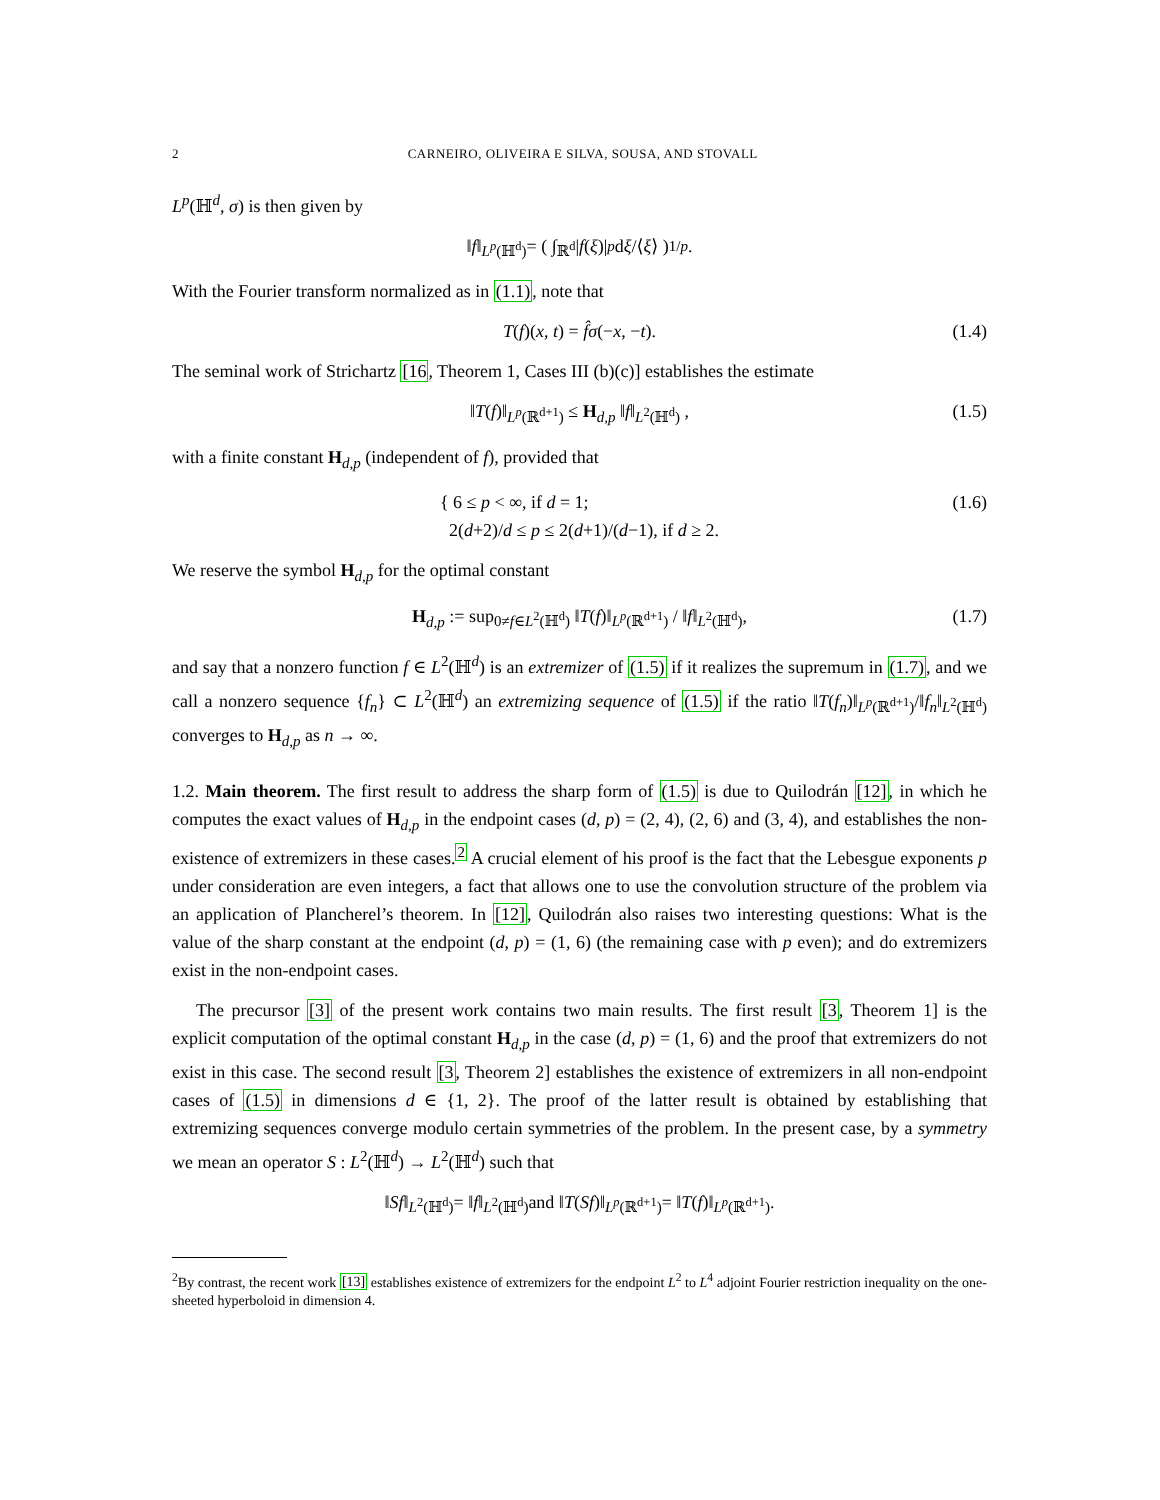2 CARNEIRO, OLIVEIRA E SILVA, SOUSA, AND STOVALL
L<sup>p</sup>(ℍ<sup>d</sup>, σ) is then given by
‖ f ‖<sub>L<sup>p</sup>(ℍ<sup>d</sup>)</sub> = ( ∫<sub>ℝ<sup>d</sup></sub> | f (ξ)|<sup>p</sup> d ξ /⟨ ξ ⟩ )<sup>1/p</sup>.
With the Fourier transform normalized as in (1.1), note that
T(f)(x, t) = f̂σ(−x, −t). (1.4)
The seminal work of Strichartz [16, Theorem 1, Cases III (b)(c)] establishes the estimate
‖T(f)‖<sub>L<sup>p</sup>(ℝ<sup>d+1</sup>)</sub> ≤ H<sub>d,p</sub> ‖f‖<sub>L<sup>2</sup>(ℍ<sup>d</sup>)</sub> , (1.5)
with a finite constant H<sub>d,p</sub> (independent of f), provided that
{ 6 ≤ p < ∞, if d = 1;
2(d+2)/d ≤ p ≤ 2(d+1)/(d−1), if d ≥ 2. (1.6)
We reserve the symbol H<sub>d,p</sub> for the optimal constant
H<sub>d,p</sub> := sup<sub>0≠f∈L<sup>2</sup>(ℍ<sup>d</sup>)</sub> ‖T(f)‖<sub>L<sup>p</sup>(ℝ<sup>d+1</sup>)</sub> / ‖f‖<sub>L<sup>2</sup>(ℍ<sup>d</sup>)</sub>, (1.7)
and say that a nonzero function f ∈ L<sup>2</sup>(ℍ<sup>d</sup>) is an extremizer of (1.5) if it realizes the supremum in (1.7), and we call a nonzero sequence {f<sub>n</sub>} ⊂ L<sup>2</sup>(ℍ<sup>d</sup>) an extremizing sequence of (1.5) if the ratio ‖T(f<sub>n</sub>)‖<sub>L<sup>p</sup>(ℝ<sup>d+1</sup>)</sub>/‖f<sub>n</sub>‖<sub>L<sup>2</sup>(ℍ<sup>d</sup>)</sub> converges to H<sub>d,p</sub> as n → ∞.
1.2. Main theorem. The first result to address the sharp form of (1.5) is due to Quilodrán [12], in which he computes the exact values of H<sub>d,p</sub> in the endpoint cases (d, p) = (2, 4), (2, 6) and (3, 4), and establishes the non-existence of extremizers in these cases.<sup>2</sup> A crucial element of his proof is the fact that the Lebesgue exponents p under consideration are even integers, a fact that allows one to use the convolution structure of the problem via an application of Plancherel’s theorem. In [12], Quilodrán also raises two interesting questions: What is the value of the sharp constant at the endpoint (d, p) = (1, 6) (the remaining case with p even); and do extremizers exist in the non-endpoint cases.
The precursor [3] of the present work contains two main results. The first result [3, Theorem 1] is the explicit computation of the optimal constant H<sub>d,p</sub> in the case (d, p) = (1, 6) and the proof that extremizers do not exist in this case. The second result [3, Theorem 2] establishes the existence of extremizers in all non-endpoint cases of (1.5) in dimensions d ∈ {1, 2}. The proof of the latter result is obtained by establishing that extremizing sequences converge modulo certain symmetries of the problem. In the present case, by a symmetry we mean an operator S : L<sup>2</sup>(ℍ<sup>d</sup>) → L<sup>2</sup>(ℍ<sup>d</sup>) such that
‖ Sf ‖<sub>L<sup>2</sup>(ℍ<sup>d</sup>)</sub> = ‖ f ‖<sub>L<sup>2</sup>(ℍ<sup>d</sup>)</sub> and ‖ T (Sf)‖<sub>L<sup>p</sup>(ℝ<sup>d+1</sup>)</sub> = ‖ T (f)‖<sub>L<sup>p</sup>(ℝ<sup>d+1</sup>)</sub>.
<sup>2</sup> By contrast, the recent work [13] establishes existence of extremizers for the endpoint L<sup>2</sup> to L<sup>4</sup> adjoint Fourier restriction inequality on the one-sheeted hyperboloid in dimension 4.